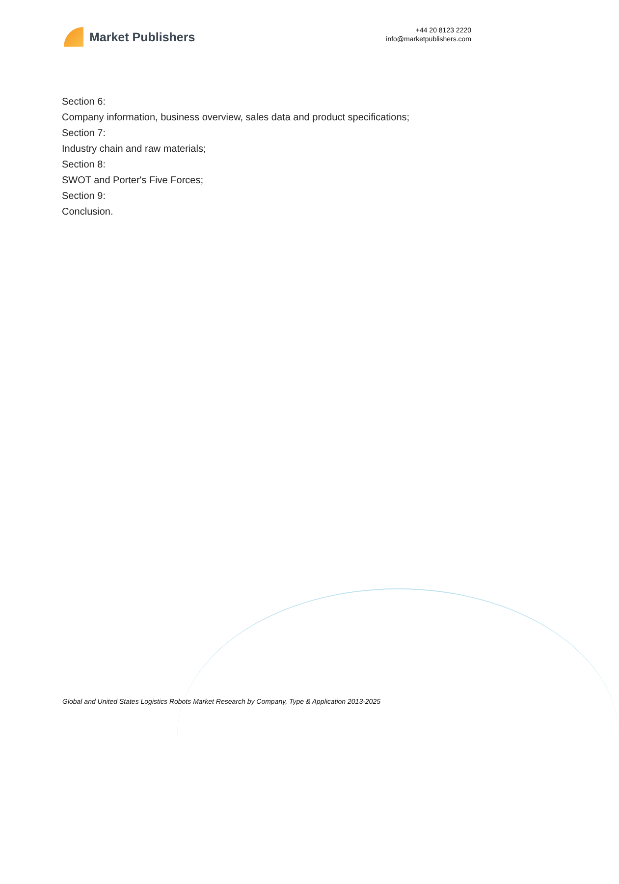Market Publishers
+44 20 8123 2220
info@marketpublishers.com
Section 6:
Company information, business overview, sales data and product specifications;
Section 7:
Industry chain and raw materials;
Section 8:
SWOT and Porter's Five Forces;
Section 9:
Conclusion.
Global and United States Logistics Robots Market Research by Company, Type & Application 2013-2025